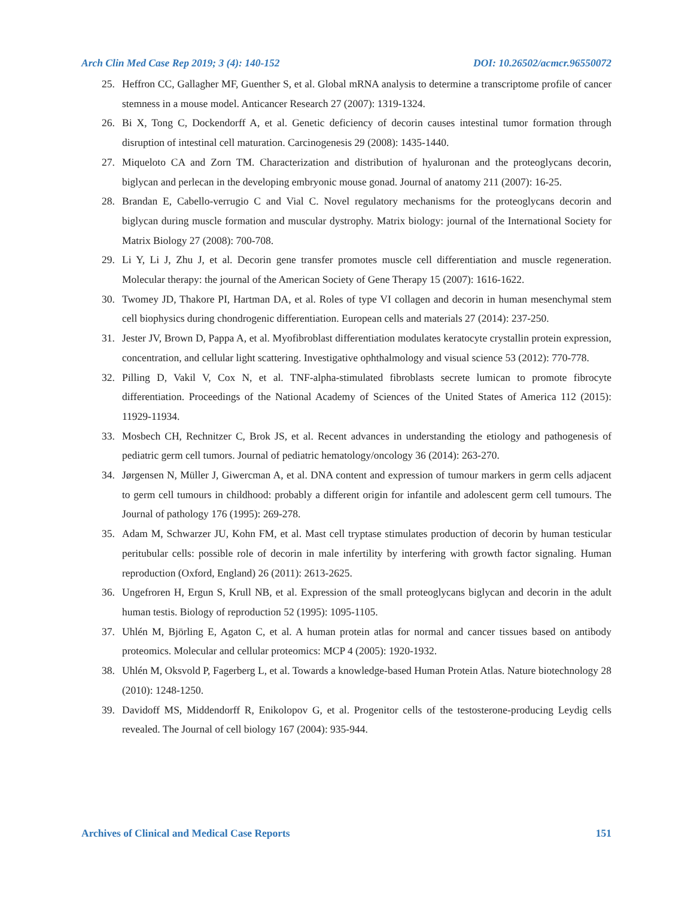Arch Clin Med Case Rep 2019; 3 (4): 140-152 DOI: 10.26502/acmcr.96550072
25. Heffron CC, Gallagher MF, Guenther S, et al. Global mRNA analysis to determine a transcriptome profile of cancer stemness in a mouse model. Anticancer Research 27 (2007): 1319-1324.
26. Bi X, Tong C, Dockendorff A, et al. Genetic deficiency of decorin causes intestinal tumor formation through disruption of intestinal cell maturation. Carcinogenesis 29 (2008): 1435-1440.
27. Miqueloto CA and Zorn TM. Characterization and distribution of hyaluronan and the proteoglycans decorin, biglycan and perlecan in the developing embryonic mouse gonad. Journal of anatomy 211 (2007): 16-25.
28. Brandan E, Cabello-verrugio C and Vial C. Novel regulatory mechanisms for the proteoglycans decorin and biglycan during muscle formation and muscular dystrophy. Matrix biology: journal of the International Society for Matrix Biology 27 (2008): 700-708.
29. Li Y, Li J, Zhu J, et al. Decorin gene transfer promotes muscle cell differentiation and muscle regeneration. Molecular therapy: the journal of the American Society of Gene Therapy 15 (2007): 1616-1622.
30. Twomey JD, Thakore PI, Hartman DA, et al. Roles of type VI collagen and decorin in human mesenchymal stem cell biophysics during chondrogenic differentiation. European cells and materials 27 (2014): 237-250.
31. Jester JV, Brown D, Pappa A, et al. Myofibroblast differentiation modulates keratocyte crystallin protein expression, concentration, and cellular light scattering. Investigative ophthalmology and visual science 53 (2012): 770-778.
32. Pilling D, Vakil V, Cox N, et al. TNF-alpha-stimulated fibroblasts secrete lumican to promote fibrocyte differentiation. Proceedings of the National Academy of Sciences of the United States of America 112 (2015): 11929-11934.
33. Mosbech CH, Rechnitzer C, Brok JS, et al. Recent advances in understanding the etiology and pathogenesis of pediatric germ cell tumors. Journal of pediatric hematology/oncology 36 (2014): 263-270.
34. Jørgensen N, Müller J, Giwercman A, et al. DNA content and expression of tumour markers in germ cells adjacent to germ cell tumours in childhood: probably a different origin for infantile and adolescent germ cell tumours. The Journal of pathology 176 (1995): 269-278.
35. Adam M, Schwarzer JU, Kohn FM, et al. Mast cell tryptase stimulates production of decorin by human testicular peritubular cells: possible role of decorin in male infertility by interfering with growth factor signaling. Human reproduction (Oxford, England) 26 (2011): 2613-2625.
36. Ungefroren H, Ergun S, Krull NB, et al. Expression of the small proteoglycans biglycan and decorin in the adult human testis. Biology of reproduction 52 (1995): 1095-1105.
37. Uhlén M, Björling E, Agaton C, et al. A human protein atlas for normal and cancer tissues based on antibody proteomics. Molecular and cellular proteomics: MCP 4 (2005): 1920-1932.
38. Uhlén M, Oksvold P, Fagerberg L, et al. Towards a knowledge-based Human Protein Atlas. Nature biotechnology 28 (2010): 1248-1250.
39. Davidoff MS, Middendorff R, Enikolopov G, et al. Progenitor cells of the testosterone-producing Leydig cells revealed. The Journal of cell biology 167 (2004): 935-944.
Archives of Clinical and Medical Case Reports 151